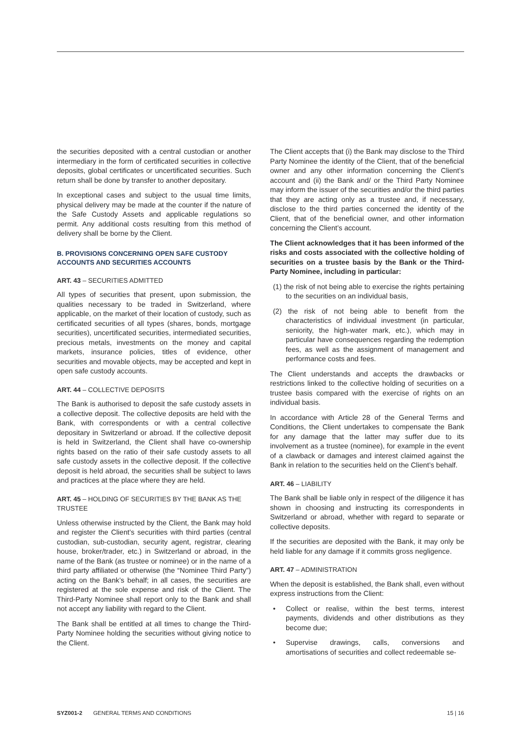the securities deposited with a central custodian or another intermediary in the form of certificated securities in collective deposits, global certificates or uncertificated securities. Such return shall be done by transfer to another depositary.
In exceptional cases and subject to the usual time limits, physical delivery may be made at the counter if the nature of the Safe Custody Assets and applicable regulations so permit. Any additional costs resulting from this method of delivery shall be borne by the Client.
B. PROVISIONS CONCERNING OPEN SAFE CUSTODY ACCOUNTS AND SECURITIES ACCOUNTS
ART. 43 – SECURITIES ADMITTED
All types of securities that present, upon submission, the qualities necessary to be traded in Switzerland, where applicable, on the market of their location of custody, such as certificated securities of all types (shares, bonds, mortgage securities), uncertificated securities, intermediated securities, precious metals, investments on the money and capital markets, insurance policies, titles of evidence, other securities and movable objects, may be accepted and kept in open safe custody accounts.
ART. 44 – COLLECTIVE DEPOSITS
The Bank is authorised to deposit the safe custody assets in a collective deposit. The collective deposits are held with the Bank, with correspondents or with a central collective depositary in Switzerland or abroad. If the collective deposit is held in Switzerland, the Client shall have co-ownership rights based on the ratio of their safe custody assets to all safe custody assets in the collective deposit. If the collective deposit is held abroad, the securities shall be subject to laws and practices at the place where they are held.
ART. 45 – HOLDING OF SECURITIES BY THE BANK AS THE TRUSTEE
Unless otherwise instructed by the Client, the Bank may hold and register the Client’s securities with third parties (central custodian, sub-custodian, security agent, registrar, clearing house, broker/trader, etc.) in Switzerland or abroad, in the name of the Bank (as trustee or nominee) or in the name of a third party affiliated or otherwise (the “Nominee Third Party”) acting on the Bank’s behalf; in all cases, the securities are registered at the sole expense and risk of the Client. The Third-Party Nominee shall report only to the Bank and shall not accept any liability with regard to the Client.
The Bank shall be entitled at all times to change the Third-Party Nominee holding the securities without giving notice to the Client.
The Client accepts that (i) the Bank may disclose to the Third Party Nominee the identity of the Client, that of the beneficial owner and any other information concerning the Client’s account and (ii) the Bank and/ or the Third Party Nominee may inform the issuer of the securities and/or the third parties that they are acting only as a trustee and, if necessary, disclose to the third parties concerned the identity of the Client, that of the beneficial owner, and other information concerning the Client’s account.
The Client acknowledges that it has been informed of the risks and costs associated with the collective holding of securities on a trustee basis by the Bank or the Third-Party Nominee, including in particular:
(1) the risk of not being able to exercise the rights pertaining to the securities on an individual basis,
(2) the risk of not being able to benefit from the characteristics of individual investment (in particular, seniority, the high-water mark, etc.), which may in particular have consequences regarding the redemption fees, as well as the assignment of management and performance costs and fees.
The Client understands and accepts the drawbacks or restrictions linked to the collective holding of securities on a trustee basis compared with the exercise of rights on an individual basis.
In accordance with Article 28 of the General Terms and Conditions, the Client undertakes to compensate the Bank for any damage that the latter may suffer due to its involvement as a trustee (nominee), for example in the event of a clawback or damages and interest claimed against the Bank in relation to the securities held on the Client’s behalf.
ART. 46 – LIABILITY
The Bank shall be liable only in respect of the diligence it has shown in choosing and instructing its correspondents in Switzerland or abroad, whether with regard to separate or collective deposits.
If the securities are deposited with the Bank, it may only be held liable for any damage if it commits gross negligence.
ART. 47 – ADMINISTRATION
When the deposit is established, the Bank shall, even without express instructions from the Client:
• Collect or realise, within the best terms, interest payments, dividends and other distributions as they become due;
• Supervise drawings, calls, conversions and amortisations of securities and collect redeemable se-
SYZ001-2 GENERAL TERMS AND CONDITIONS 15 | 16